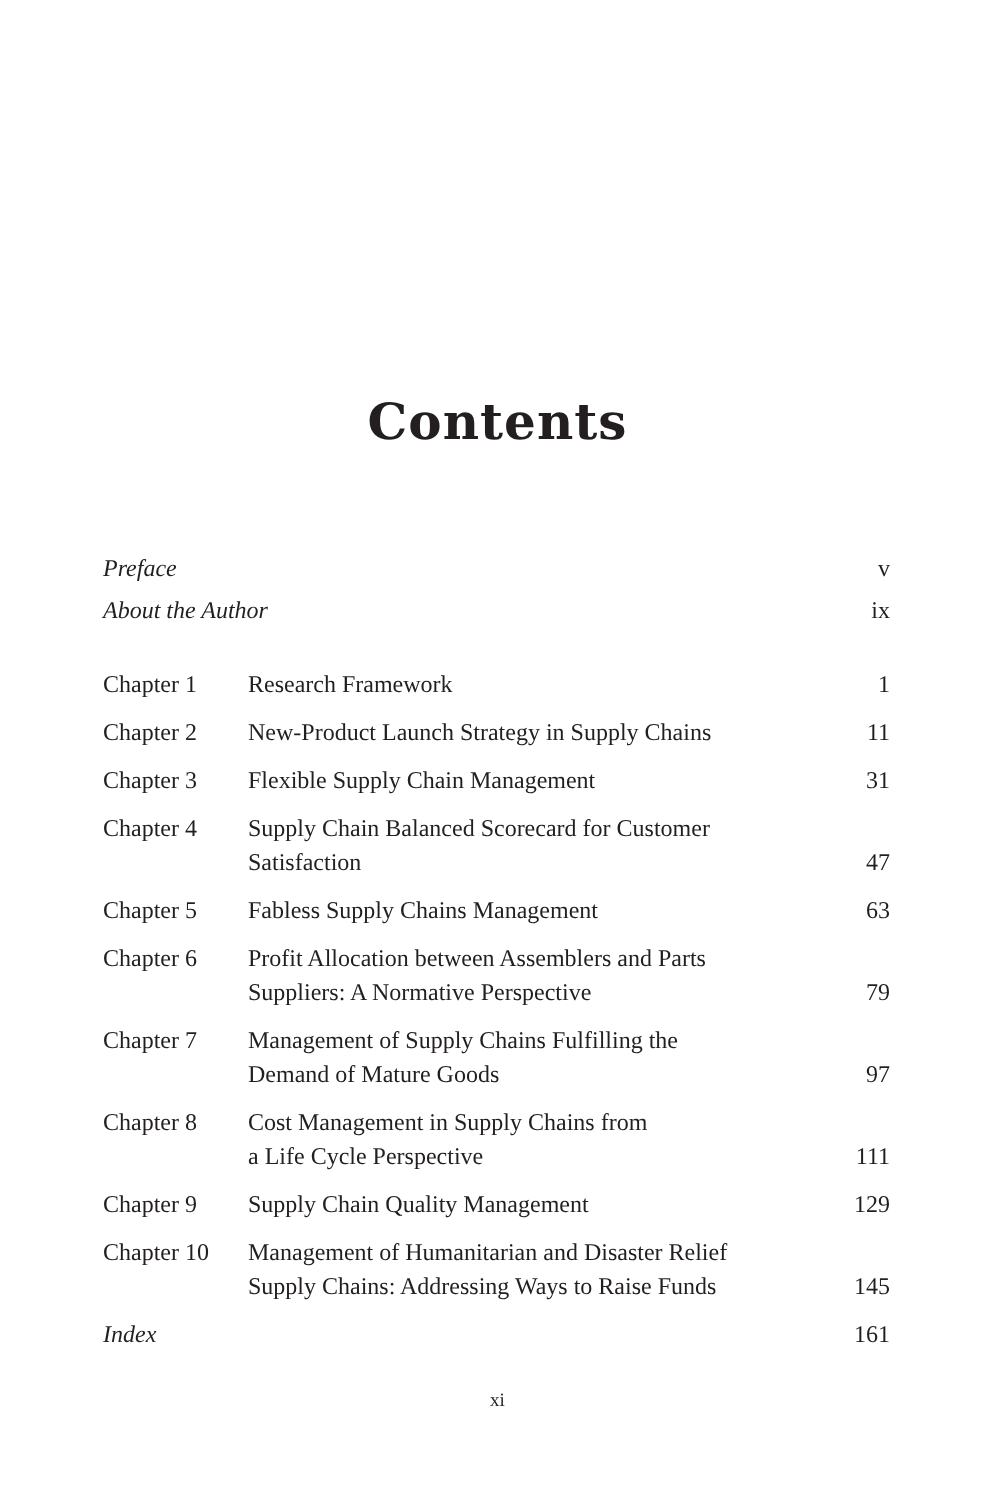Contents
| Preface | | v |
| About the Author | | ix |
| Chapter 1 | Research Framework | 1 |
| Chapter 2 | New-Product Launch Strategy in Supply Chains | 11 |
| Chapter 3 | Flexible Supply Chain Management | 31 |
| Chapter 4 | Supply Chain Balanced Scorecard for Customer Satisfaction | 47 |
| Chapter 5 | Fabless Supply Chains Management | 63 |
| Chapter 6 | Profit Allocation between Assemblers and Parts Suppliers: A Normative Perspective | 79 |
| Chapter 7 | Management of Supply Chains Fulfilling the Demand of Mature Goods | 97 |
| Chapter 8 | Cost Management in Supply Chains from a Life Cycle Perspective | 111 |
| Chapter 9 | Supply Chain Quality Management | 129 |
| Chapter 10 | Management of Humanitarian and Disaster Relief Supply Chains: Addressing Ways to Raise Funds | 145 |
| Index | | 161 |
xi